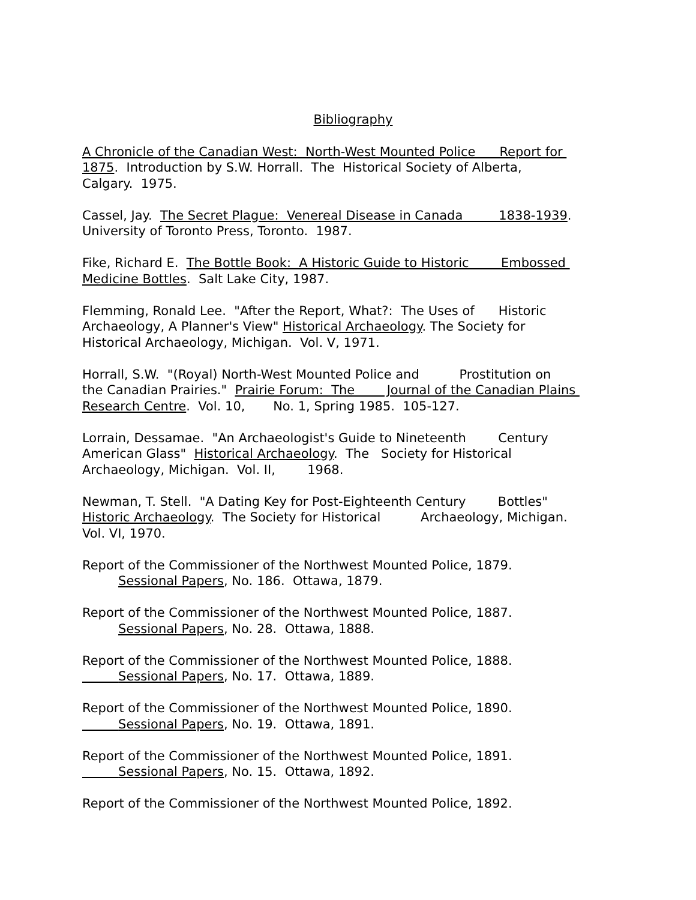Bibliography
A Chronicle of the Canadian West: North-West Mounted Police Report for 1875. Introduction by S.W. Horrall. The Historical Society of Alberta, Calgary. 1975.
Cassel, Jay. The Secret Plague: Venereal Disease in Canada 1838-1939. University of Toronto Press, Toronto. 1987.
Fike, Richard E. The Bottle Book: A Historic Guide to Historic Embossed Medicine Bottles. Salt Lake City, 1987.
Flemming, Ronald Lee. "After the Report, What?: The Uses of Historic Archaeology, A Planner's View" Historical Archaeology. The Society for Historical Archaeology, Michigan. Vol. V, 1971.
Horrall, S.W. "(Royal) North-West Mounted Police and Prostitution on the Canadian Prairies." Prairie Forum: The Journal of the Canadian Plains Research Centre. Vol. 10, No. 1, Spring 1985. 105-127.
Lorrain, Dessamae. "An Archaeologist's Guide to Nineteenth Century American Glass" Historical Archaeology. The Society for Historical Archaeology, Michigan. Vol. II, 1968.
Newman, T. Stell. "A Dating Key for Post-Eighteenth Century Bottles" Historic Archaeology. The Society for Historical Archaeology, Michigan. Vol. VI, 1970.
Report of the Commissioner of the Northwest Mounted Police, 1879. Sessional Papers, No. 186. Ottawa, 1879.
Report of the Commissioner of the Northwest Mounted Police, 1887. Sessional Papers, No. 28. Ottawa, 1888.
Report of the Commissioner of the Northwest Mounted Police, 1888. Sessional Papers, No. 17. Ottawa, 1889.
Report of the Commissioner of the Northwest Mounted Police, 1890. Sessional Papers, No. 19. Ottawa, 1891.
Report of the Commissioner of the Northwest Mounted Police, 1891. Sessional Papers, No. 15. Ottawa, 1892.
Report of the Commissioner of the Northwest Mounted Police, 1892.